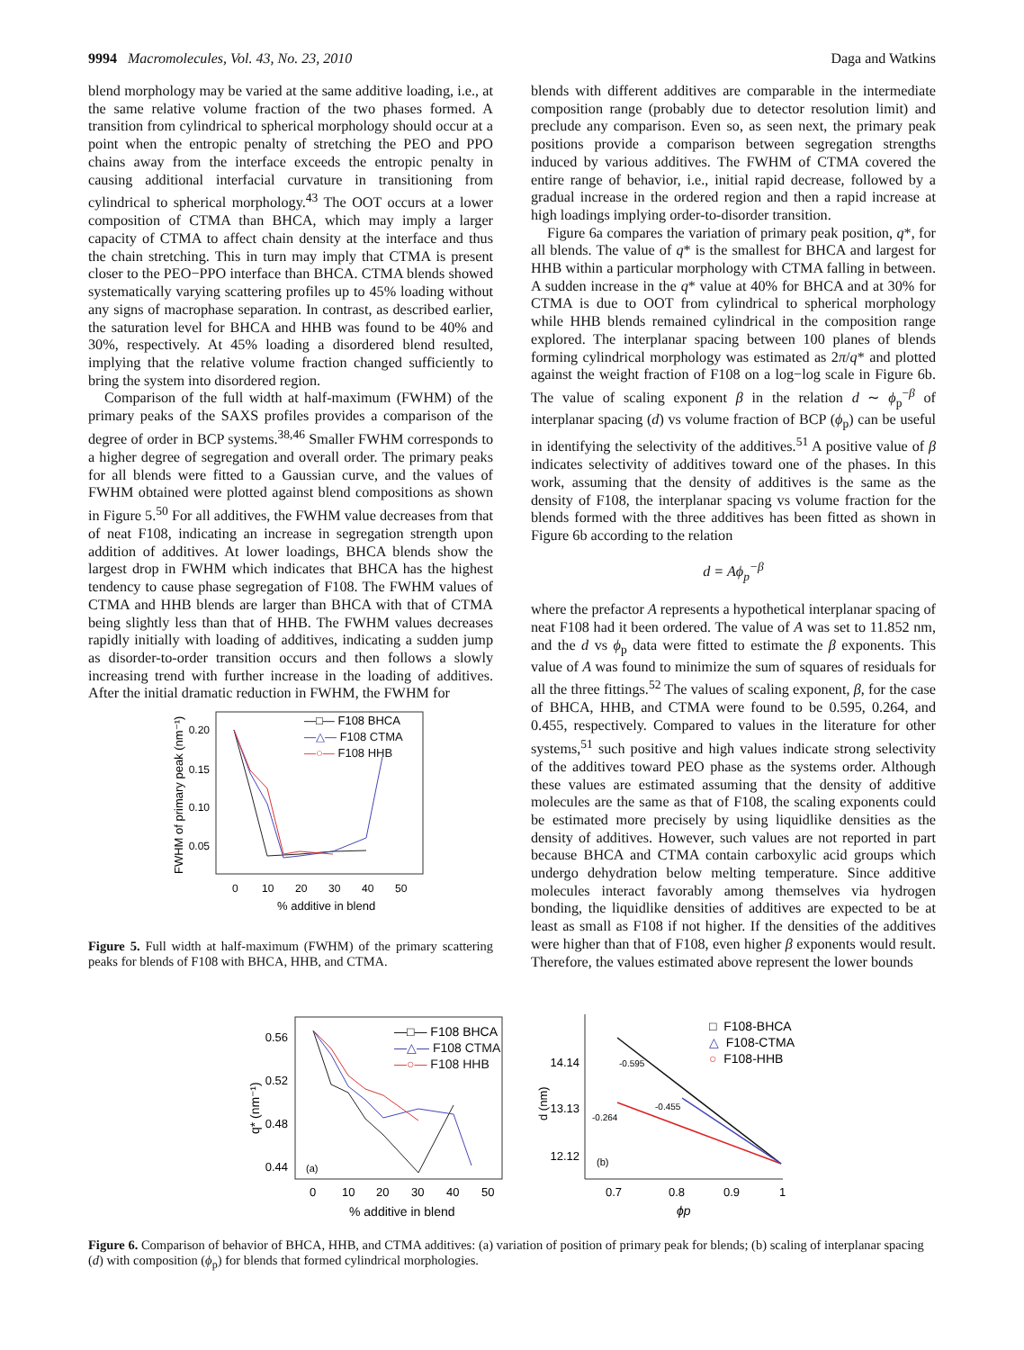9994 Macromolecules, Vol. 43, No. 23, 2010 Daga and Watkins
blend morphology may be varied at the same additive loading, i.e., at the same relative volume fraction of the two phases formed. A transition from cylindrical to spherical morphology should occur at a point when the entropic penalty of stretching the PEO and PPO chains away from the interface exceeds the entropic penalty in causing additional interfacial curvature in transitioning from cylindrical to spherical morphology.<sup>43</sup> The OOT occurs at a lower composition of CTMA than BHCA, which may imply a larger capacity of CTMA to affect chain density at the interface and thus the chain stretching. This in turn may imply that CTMA is present closer to the PEO−PPO interface than BHCA. CTMA blends showed systematically varying scattering profiles up to 45% loading without any signs of macrophase separation. In contrast, as described earlier, the saturation level for BHCA and HHB was found to be 40% and 30%, respectively. At 45% loading a disordered blend resulted, implying that the relative volume fraction changed sufficiently to bring the system into disordered region.
Comparison of the full width at half-maximum (FWHM) of the primary peaks of the SAXS profiles provides a comparison of the degree of order in BCP systems.<sup>38,46</sup> Smaller FWHM corresponds to a higher degree of segregation and overall order. The primary peaks for all blends were fitted to a Gaussian curve, and the values of FWHM obtained were plotted against blend compositions as shown in Figure 5.<sup>50</sup> For all additives, the FWHM value decreases from that of neat F108, indicating an increase in segregation strength upon addition of additives. At lower loadings, BHCA blends show the largest drop in FWHM which indicates that BHCA has the highest tendency to cause phase segregation of F108. The FWHM values of CTMA and HHB blends are larger than BHCA with that of CTMA being slightly less than that of HHB. The FWHM values decreases rapidly initially with loading of additives, indicating a sudden jump as disorder-to-order transition occurs and then follows a slowly increasing trend with further increase in the loading of additives. After the initial dramatic reduction in FWHM, the FWHM for
0.20
0.15
0.10
0.05
0
10
20
30
40
50
% additive in blend
FWHM of primary peak (nm⁻¹)
—□— F108 BHCA
—△— F108 CTMA
—○— F108 HHB
Figure 5. Full width at half-maximum (FWHM) of the primary scattering peaks for blends of F108 with BHCA, HHB, and CTMA.
blends with different additives are comparable in the intermediate composition range (probably due to detector resolution limit) and preclude any comparison. Even so, as seen next, the primary peak positions provide a comparison between segregation strengths induced by various additives. The FWHM of CTMA covered the entire range of behavior, i.e., initial rapid decrease, followed by a gradual increase in the ordered region and then a rapid increase at high loadings implying order-to-disorder transition.
Figure 6a compares the variation of primary peak position, q*, for all blends. The value of q* is the smallest for BHCA and largest for HHB within a particular morphology with CTMA falling in between. A sudden increase in the q* value at 40% for BHCA and at 30% for CTMA is due to OOT from cylindrical to spherical morphology while HHB blends remained cylindrical in the composition range explored. The interplanar spacing between 100 planes of blends forming cylindrical morphology was estimated as 2π/q* and plotted against the weight fraction of F108 on a log−log scale in Figure 6b. The value of scaling exponent β in the relation d ∼ ϕ<sub>p</sub><sup>−β</sup> of interplanar spacing (d) vs volume fraction of BCP (ϕ<sub>p</sub>) can be useful in identifying the selectivity of the additives.<sup>51</sup> A positive value of β indicates selectivity of additives toward one of the phases. In this work, assuming that the density of additives is the same as the density of F108, the interplanar spacing vs volume fraction for the blends formed with the three additives has been fitted as shown in Figure 6b according to the relation
d = Aϕ<sub>p</sub><sup>−β</sup>
where the prefactor A represents a hypothetical interplanar spacing of neat F108 had it been ordered. The value of A was set to 11.852 nm, and the d vs ϕ<sub>p</sub> data were fitted to estimate the β exponents. This value of A was found to minimize the sum of squares of residuals for all the three fittings.<sup>52</sup> The values of scaling exponent, β, for the case of BHCA, HHB, and CTMA were found to be 0.595, 0.264, and 0.455, respectively. Compared to values in the literature for other systems,<sup>51</sup> such positive and high values indicate strong selectivity of the additives toward PEO phase as the systems order. Although these values are estimated assuming that the density of additive molecules are the same as that of F108, the scaling exponents could be estimated more precisely by using liquidlike densities as the density of additives. However, such values are not reported in part because BHCA and CTMA contain carboxylic acid groups which undergo dehydration below melting temperature. Since additive molecules interact favorably among themselves via hydrogen bonding, the liquidlike densities of additives are expected to be at least as small as F108 if not higher. If the densities of the additives were higher than that of F108, even higher β exponents would result. Therefore, the values estimated above represent the lower bounds
0.56
0.52
0.48
0.44
(a)
0
10
20
30
40
50
% additive in blend
q* (nm⁻¹)
—□— F108 BHCA
—△— F108 CTMA
—○— F108 HHB
14.14
13.13
12.12
(b)
0.7
0.8
0.9
1
ϕp
d (nm)
-0.595
-0.264
-0.455
□ F108-BHCA
△ F108-CTMA
○ F108-HHB
Figure 6. Comparison of behavior of BHCA, HHB, and CTMA additives: (a) variation of position of primary peak for blends; (b) scaling of interplanar spacing (d) with composition (ϕ<sub>p</sub>) for blends that formed cylindrical morphologies.